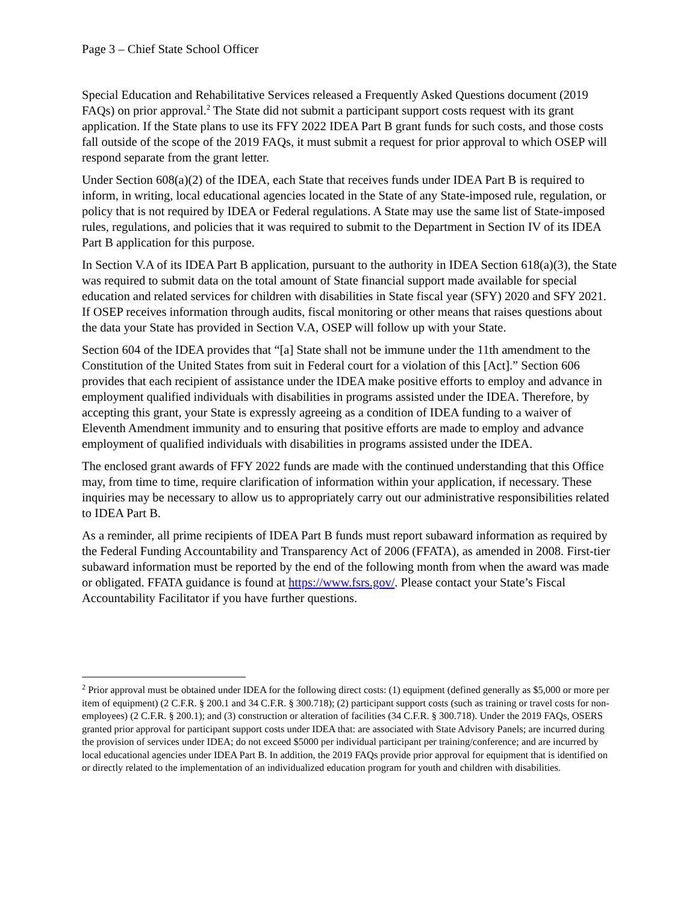Page 3 – Chief State School Officer
Special Education and Rehabilitative Services released a Frequently Asked Questions document (2019 FAQs) on prior approval.<sup>2</sup> The State did not submit a participant support costs request with its grant application. If the State plans to use its FFY 2022 IDEA Part B grant funds for such costs, and those costs fall outside of the scope of the 2019 FAQs, it must submit a request for prior approval to which OSEP will respond separate from the grant letter.
Under Section 608(a)(2) of the IDEA, each State that receives funds under IDEA Part B is required to inform, in writing, local educational agencies located in the State of any State-imposed rule, regulation, or policy that is not required by IDEA or Federal regulations. A State may use the same list of State-imposed rules, regulations, and policies that it was required to submit to the Department in Section IV of its IDEA Part B application for this purpose.
In Section V.A of its IDEA Part B application, pursuant to the authority in IDEA Section 618(a)(3), the State was required to submit data on the total amount of State financial support made available for special education and related services for children with disabilities in State fiscal year (SFY) 2020 and SFY 2021. If OSEP receives information through audits, fiscal monitoring or other means that raises questions about the data your State has provided in Section V.A, OSEP will follow up with your State.
Section 604 of the IDEA provides that “[a] State shall not be immune under the 11th amendment to the Constitution of the United States from suit in Federal court for a violation of this [Act].” Section 606 provides that each recipient of assistance under the IDEA make positive efforts to employ and advance in employment qualified individuals with disabilities in programs assisted under the IDEA. Therefore, by accepting this grant, your State is expressly agreeing as a condition of IDEA funding to a waiver of Eleventh Amendment immunity and to ensuring that positive efforts are made to employ and advance employment of qualified individuals with disabilities in programs assisted under the IDEA.
The enclosed grant awards of FFY 2022 funds are made with the continued understanding that this Office may, from time to time, require clarification of information within your application, if necessary. These inquiries may be necessary to allow us to appropriately carry out our administrative responsibilities related to IDEA Part B.
As a reminder, all prime recipients of IDEA Part B funds must report subaward information as required by the Federal Funding Accountability and Transparency Act of 2006 (FFATA), as amended in 2008. First-tier subaward information must be reported by the end of the following month from when the award was made or obligated. FFATA guidance is found at https://www.fsrs.gov/. Please contact your State’s Fiscal Accountability Facilitator if you have further questions.
<sup>2</sup> Prior approval must be obtained under IDEA for the following direct costs: (1) equipment (defined generally as $5,000 or more per item of equipment) (2 C.F.R. § 200.1 and 34 C.F.R. § 300.718); (2) participant support costs (such as training or travel costs for non-employees) (2 C.F.R. § 200.1); and (3) construction or alteration of facilities (34 C.F.R. § 300.718). Under the 2019 FAQs, OSERS granted prior approval for participant support costs under IDEA that: are associated with State Advisory Panels; are incurred during the provision of services under IDEA; do not exceed $5000 per individual participant per training/conference; and are incurred by local educational agencies under IDEA Part B. In addition, the 2019 FAQs provide prior approval for equipment that is identified on or directly related to the implementation of an individualized education program for youth and children with disabilities.